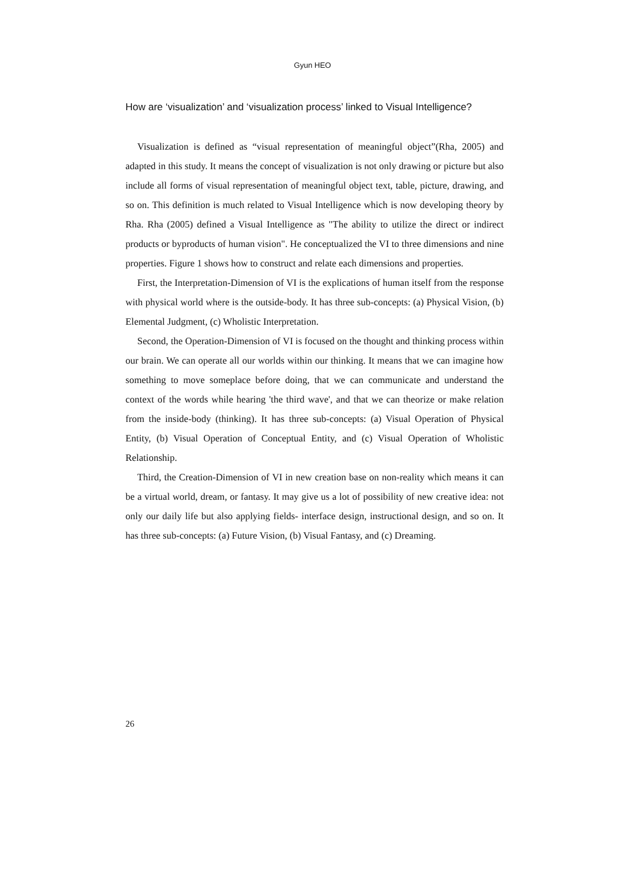Gyun HEO
How are ‘visualization’ and ‘visualization process’ linked to Visual Intelligence?
Visualization is defined as “visual representation of meaningful object”(Rha, 2005) and adapted in this study. It means the concept of visualization is not only drawing or picture but also include all forms of visual representation of meaningful object text, table, picture, drawing, and so on. This definition is much related to Visual Intelligence which is now developing theory by Rha. Rha (2005) defined a Visual Intelligence as "The ability to utilize the direct or indirect products or byproducts of human vision". He conceptualized the VI to three dimensions and nine properties. Figure 1 shows how to construct and relate each dimensions and properties.
First, the Interpretation-Dimension of VI is the explications of human itself from the response with physical world where is the outside-body. It has three sub-concepts: (a) Physical Vision, (b) Elemental Judgment, (c) Wholistic Interpretation.
Second, the Operation-Dimension of VI is focused on the thought and thinking process within our brain. We can operate all our worlds within our thinking. It means that we can imagine how something to move someplace before doing, that we can communicate and understand the context of the words while hearing 'the third wave', and that we can theorize or make relation from the inside-body (thinking). It has three sub-concepts: (a) Visual Operation of Physical Entity, (b) Visual Operation of Conceptual Entity, and (c) Visual Operation of Wholistic Relationship.
Third, the Creation-Dimension of VI in new creation base on non-reality which means it can be a virtual world, dream, or fantasy. It may give us a lot of possibility of new creative idea: not only our daily life but also applying fields- interface design, instructional design, and so on. It has three sub-concepts: (a) Future Vision, (b) Visual Fantasy, and (c) Dreaming.
26